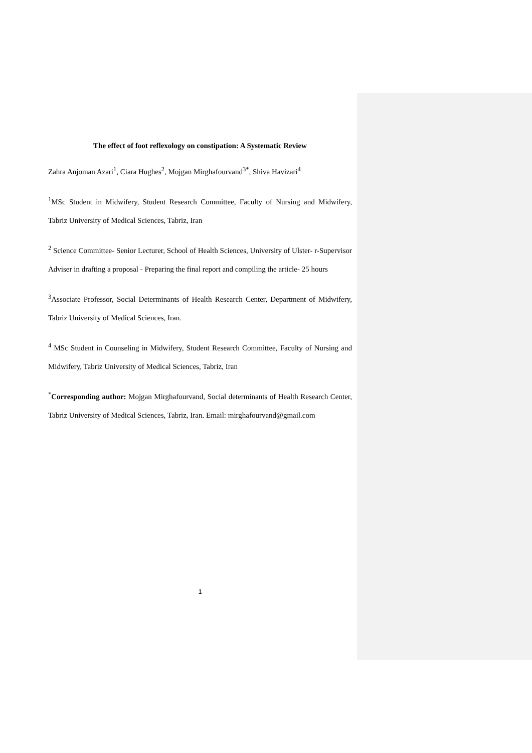The effect of foot reflexology on constipation: A Systematic Review
Zahra Anjoman Azari<sup>1</sup>, Ciara Hughes<sup>2</sup>, Mojgan Mirghafourvand<sup>3*</sup>, Shiva Havizari<sup>4</sup>
<sup>1</sup> MSc Student in Midwifery, Student Research Committee, Faculty of Nursing and Midwifery, Tabriz University of Medical Sciences, Tabriz, Iran
<sup>2</sup> Science Committee- Senior Lecturer, School of Health Sciences, University of Ulster- r-Supervisor Adviser in drafting a proposal - Preparing the final report and compiling the article- 25 hours
<sup>3</sup> Associate Professor, Social Determinants of Health Research Center, Department of Midwifery, Tabriz University of Medical Sciences, Iran.
<sup>4</sup> MSc Student in Counseling in Midwifery, Student Research Committee, Faculty of Nursing and Midwifery, Tabriz University of Medical Sciences, Tabriz, Iran
<sup>*</sup> Corresponding author: Mojgan Mirghafourvand, Social determinants of Health Research Center, Tabriz University of Medical Sciences, Tabriz, Iran. Email: mirghafourvand@gmail.com
1